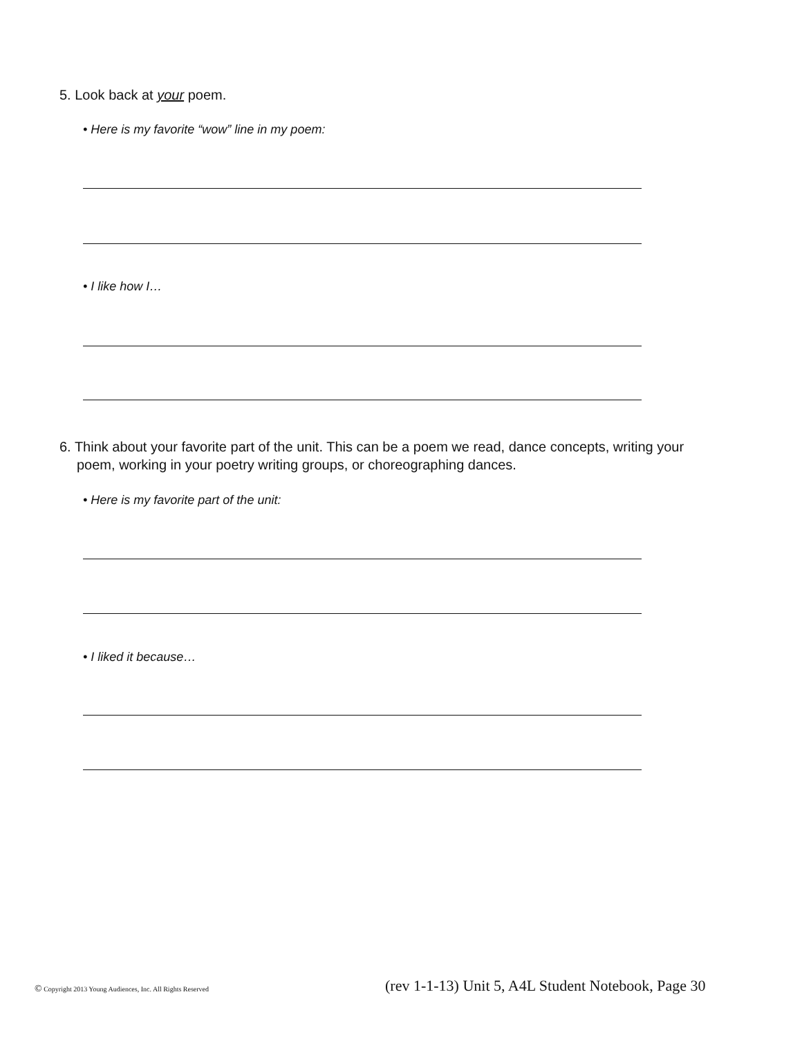5. Look back at your poem.
• Here is my favorite “wow” line in my poem:
• I like how I…
6. Think about your favorite part of the unit. This can be a poem we read, dance concepts, writing your poem, working in your poetry writing groups, or choreographing dances.
• Here is my favorite part of the unit:
• I liked it because…
© Copyright 2013 Young Audiences, Inc. All Rights Reserved
(rev 1-1-13) Unit 5, A4L Student Notebook, Page 30